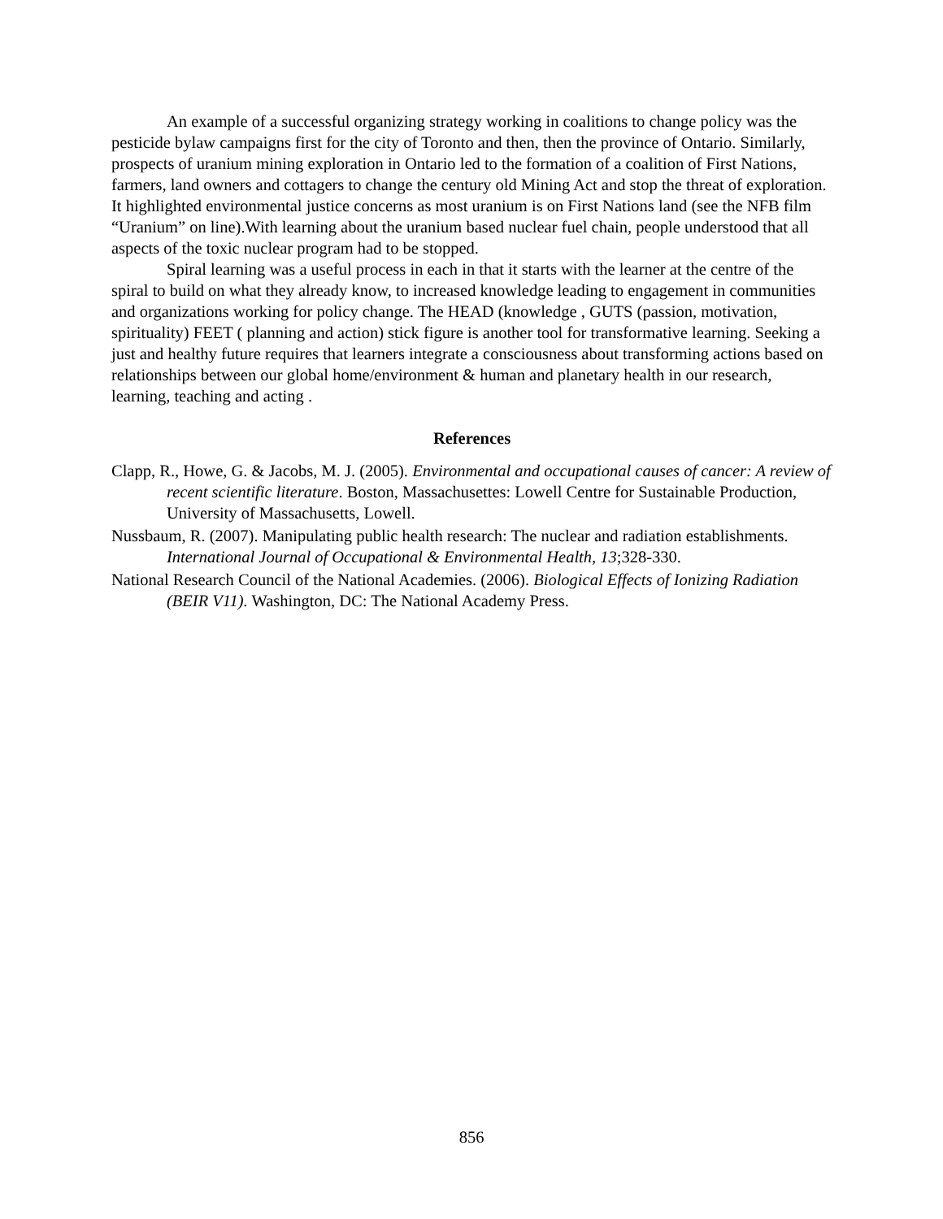An example of a successful organizing strategy working in coalitions to change policy was the pesticide bylaw campaigns first for the city of Toronto and then, then the province of Ontario. Similarly, prospects of uranium mining exploration in Ontario led to the formation of a coalition of First Nations, farmers, land owners and cottagers to change the century old Mining Act and stop the threat of exploration. It highlighted environmental justice concerns as most uranium is on First Nations land (see the NFB film “Uranium” on line).With learning about the uranium based nuclear fuel chain, people understood that all aspects of the toxic nuclear program had to be stopped.
Spiral learning was a useful process in each in that it starts with the learner at the centre of the spiral to build on what they already know, to increased knowledge leading to engagement in communities and organizations working for policy change. The HEAD (knowledge , GUTS (passion, motivation, spirituality) FEET ( planning and action) stick figure is another tool for transformative learning. Seeking a just and healthy future requires that learners integrate a consciousness about transforming actions based on relationships between our global home/environment & human and planetary health in our research, learning, teaching and acting .
References
Clapp, R., Howe, G. & Jacobs, M. J. (2005). Environmental and occupational causes of cancer: A review of recent scientific literature. Boston, Massachusettes: Lowell Centre for Sustainable Production, University of Massachusetts, Lowell.
Nussbaum, R. (2007). Manipulating public health research: The nuclear and radiation establishments. International Journal of Occupational & Environmental Health, 13;328-330.
National Research Council of the National Academies. (2006). Biological Effects of Ionizing Radiation (BEIR V11). Washington, DC: The National Academy Press.
856